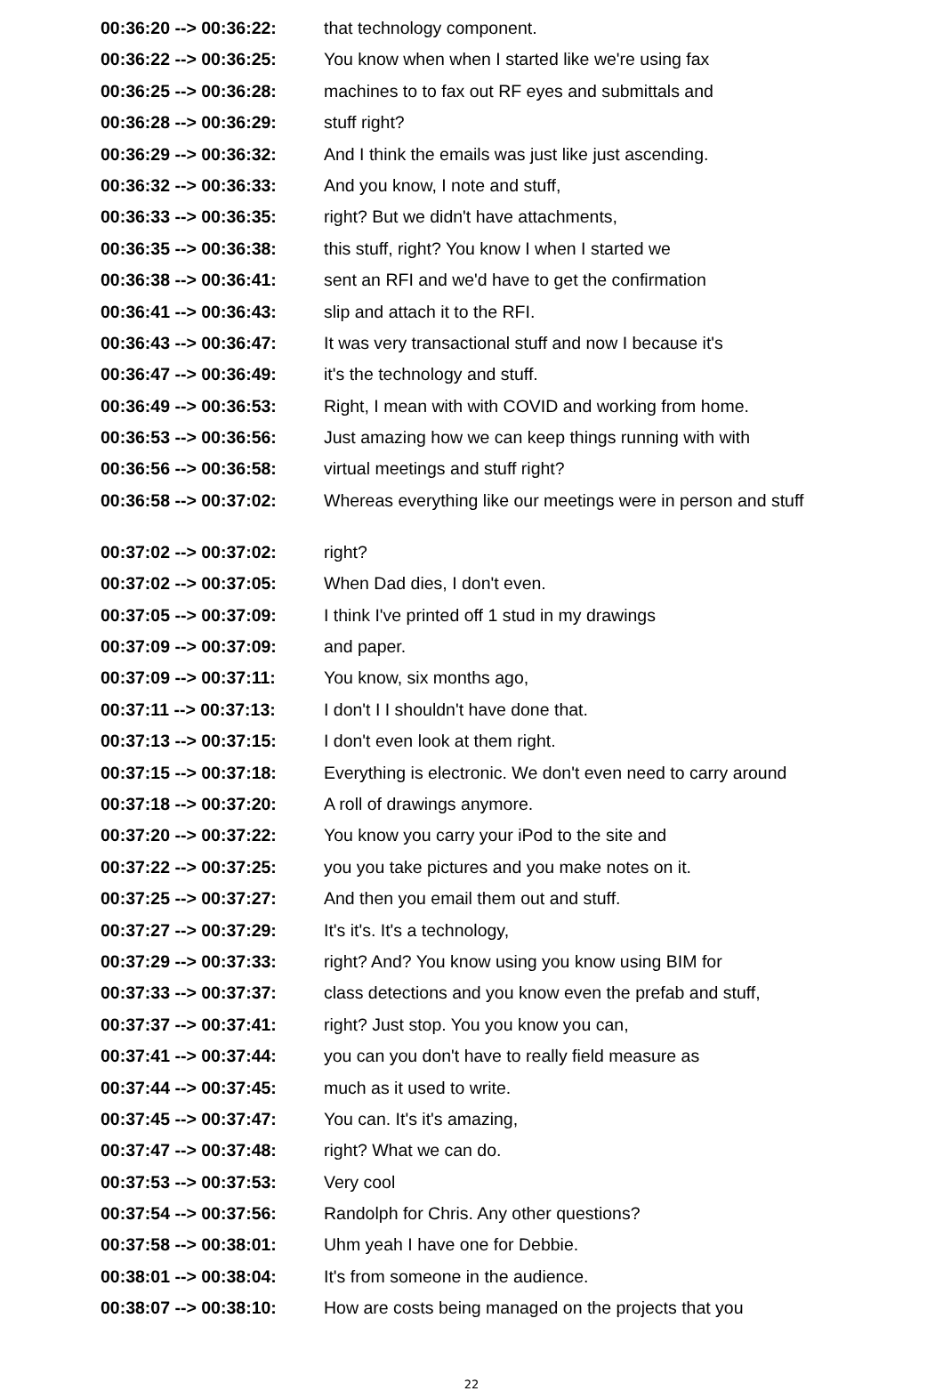| 00:36:20 --> 00:36:22: | that technology component. |
| 00:36:22 --> 00:36:25: | You know when when I started like we're using fax |
| 00:36:25 --> 00:36:28: | machines to to fax out RF eyes and submittals and |
| 00:36:28 --> 00:36:29: | stuff right? |
| 00:36:29 --> 00:36:32: | And I think the emails was just like just ascending. |
| 00:36:32 --> 00:36:33: | And you know, I note and stuff, |
| 00:36:33 --> 00:36:35: | right? But we didn't have attachments, |
| 00:36:35 --> 00:36:38: | this stuff, right? You know I when I started we |
| 00:36:38 --> 00:36:41: | sent an RFI and we'd have to get the confirmation |
| 00:36:41 --> 00:36:43: | slip and attach it to the RFI. |
| 00:36:43 --> 00:36:47: | It was very transactional stuff and now I because it's |
| 00:36:47 --> 00:36:49: | it's the technology and stuff. |
| 00:36:49 --> 00:36:53: | Right, I mean with with COVID and working from home. |
| 00:36:53 --> 00:36:56: | Just amazing how we can keep things running with with |
| 00:36:56 --> 00:36:58: | virtual meetings and stuff right? |
| 00:36:58 --> 00:37:02: | Whereas everything like our meetings were in person and stuff |
| 00:37:02 --> 00:37:02: | right? |
| 00:37:02 --> 00:37:05: | When Dad dies, I don't even. |
| 00:37:05 --> 00:37:09: | I think I've printed off 1 stud in my drawings |
| 00:37:09 --> 00:37:09: | and paper. |
| 00:37:09 --> 00:37:11: | You know, six months ago, |
| 00:37:11 --> 00:37:13: | I don't I I shouldn't have done that. |
| 00:37:13 --> 00:37:15: | I don't even look at them right. |
| 00:37:15 --> 00:37:18: | Everything is electronic. We don't even need to carry around |
| 00:37:18 --> 00:37:20: | A roll of drawings anymore. |
| 00:37:20 --> 00:37:22: | You know you carry your iPod to the site and |
| 00:37:22 --> 00:37:25: | you you take pictures and you make notes on it. |
| 00:37:25 --> 00:37:27: | And then you email them out and stuff. |
| 00:37:27 --> 00:37:29: | It's it's. It's a technology, |
| 00:37:29 --> 00:37:33: | right? And? You know using you know using BIM for |
| 00:37:33 --> 00:37:37: | class detections and you know even the prefab and stuff, |
| 00:37:37 --> 00:37:41: | right? Just stop. You you know you can, |
| 00:37:41 --> 00:37:44: | you can you don't have to really field measure as |
| 00:37:44 --> 00:37:45: | much as it used to write. |
| 00:37:45 --> 00:37:47: | You can. It's it's amazing, |
| 00:37:47 --> 00:37:48: | right? What we can do. |
| 00:37:53 --> 00:37:53: | Very cool |
| 00:37:54 --> 00:37:56: | Randolph for Chris. Any other questions? |
| 00:37:58 --> 00:38:01: | Uhm yeah I have one for Debbie. |
| 00:38:01 --> 00:38:04: | It's from someone in the audience. |
| 00:38:07 --> 00:38:10: | How are costs being managed on the projects that you |
22